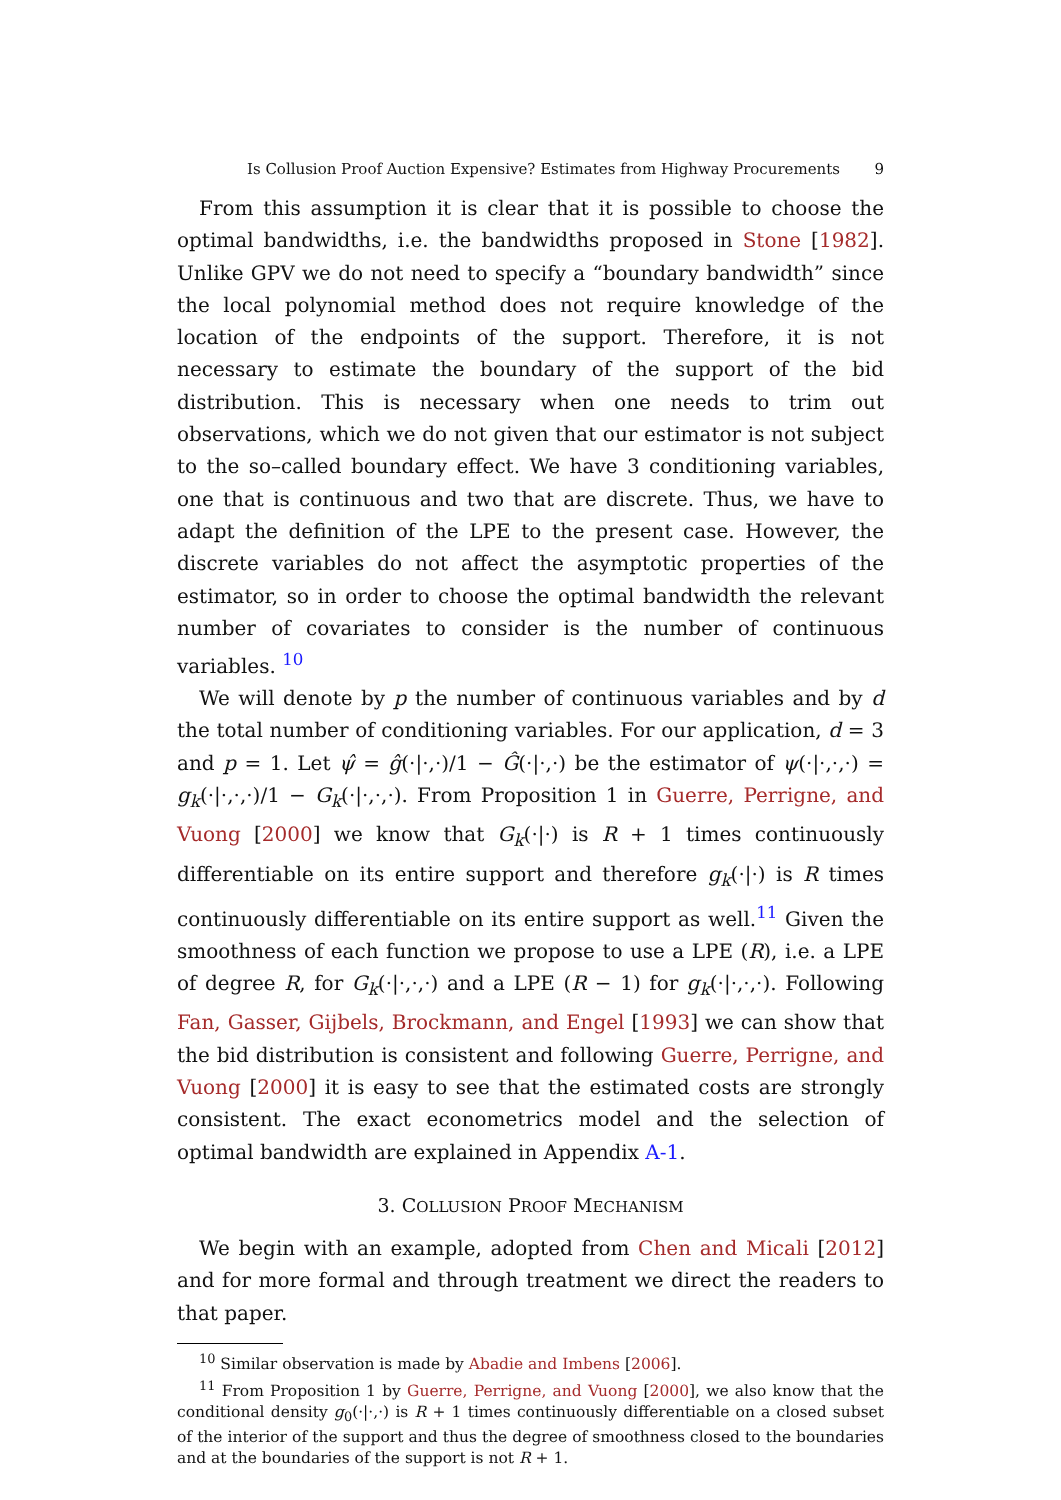Is Collusion Proof Auction Expensive? Estimates from Highway Procurements 9
From this assumption it is clear that it is possible to choose the optimal bandwidths, i.e. the bandwidths proposed in Stone [1982]. Unlike GPV we do not need to specify a “boundary bandwidth” since the local polynomial method does not require knowledge of the location of the endpoints of the support. Therefore, it is not necessary to estimate the boundary of the support of the bid distribution. This is necessary when one needs to trim out observations, which we do not given that our estimator is not subject to the so–called boundary effect. We have 3 conditioning variables, one that is continuous and two that are discrete. Thus, we have to adapt the definition of the LPE to the present case. However, the discrete variables do not affect the asymptotic properties of the estimator, so in order to choose the optimal bandwidth the relevant number of covariates to consider is the number of continuous variables. <sup>10</sup>
We will denote by p the number of continuous variables and by d the total number of conditioning variables. For our application, d = 3 and p = 1. Let ψ̂ = ĝ(·|·,·)/1 − Ĝ(·|·,·) be the estimator of ψ(·|·,·,·) = g<sub>k</sub>(·|·,·,·)/1 − G<sub>k</sub>(·|·,·,·). From Proposition 1 in Guerre, Perrigne, and Vuong [2000] we know that G<sub>k</sub>(·|·) is R + 1 times continuously differentiable on its entire support and therefore g<sub>k</sub>(·|·) is R times continuously differentiable on its entire support as well.<sup>11</sup> Given the smoothness of each function we propose to use a LPE (R), i.e. a LPE of degree R, for G<sub>k</sub>(·|·,·,·) and a LPE (R − 1) for g<sub>k</sub>(·|·,·,·). Following Fan, Gasser, Gijbels, Brockmann, and Engel [1993] we can show that the bid distribution is consistent and following Guerre, Perrigne, and Vuong [2000] it is easy to see that the estimated costs are strongly consistent. The exact econometrics model and the selection of optimal bandwidth are explained in Appendix A-1.
3. COLLUSION PROOF MECHANISM
We begin with an example, adopted from Chen and Micali [2012] and for more formal and through treatment we direct the readers to that paper.
<sup>10</sup> Similar observation is made by Abadie and Imbens [2006].
<sup>11</sup> From Proposition 1 by Guerre, Perrigne, and Vuong [2000], we also know that the conditional density g<sub>0</sub>(·|·,·) is R + 1 times continuously differentiable on a closed subset of the interior of the support and thus the degree of smoothness closed to the boundaries and at the boundaries of the support is not R + 1.